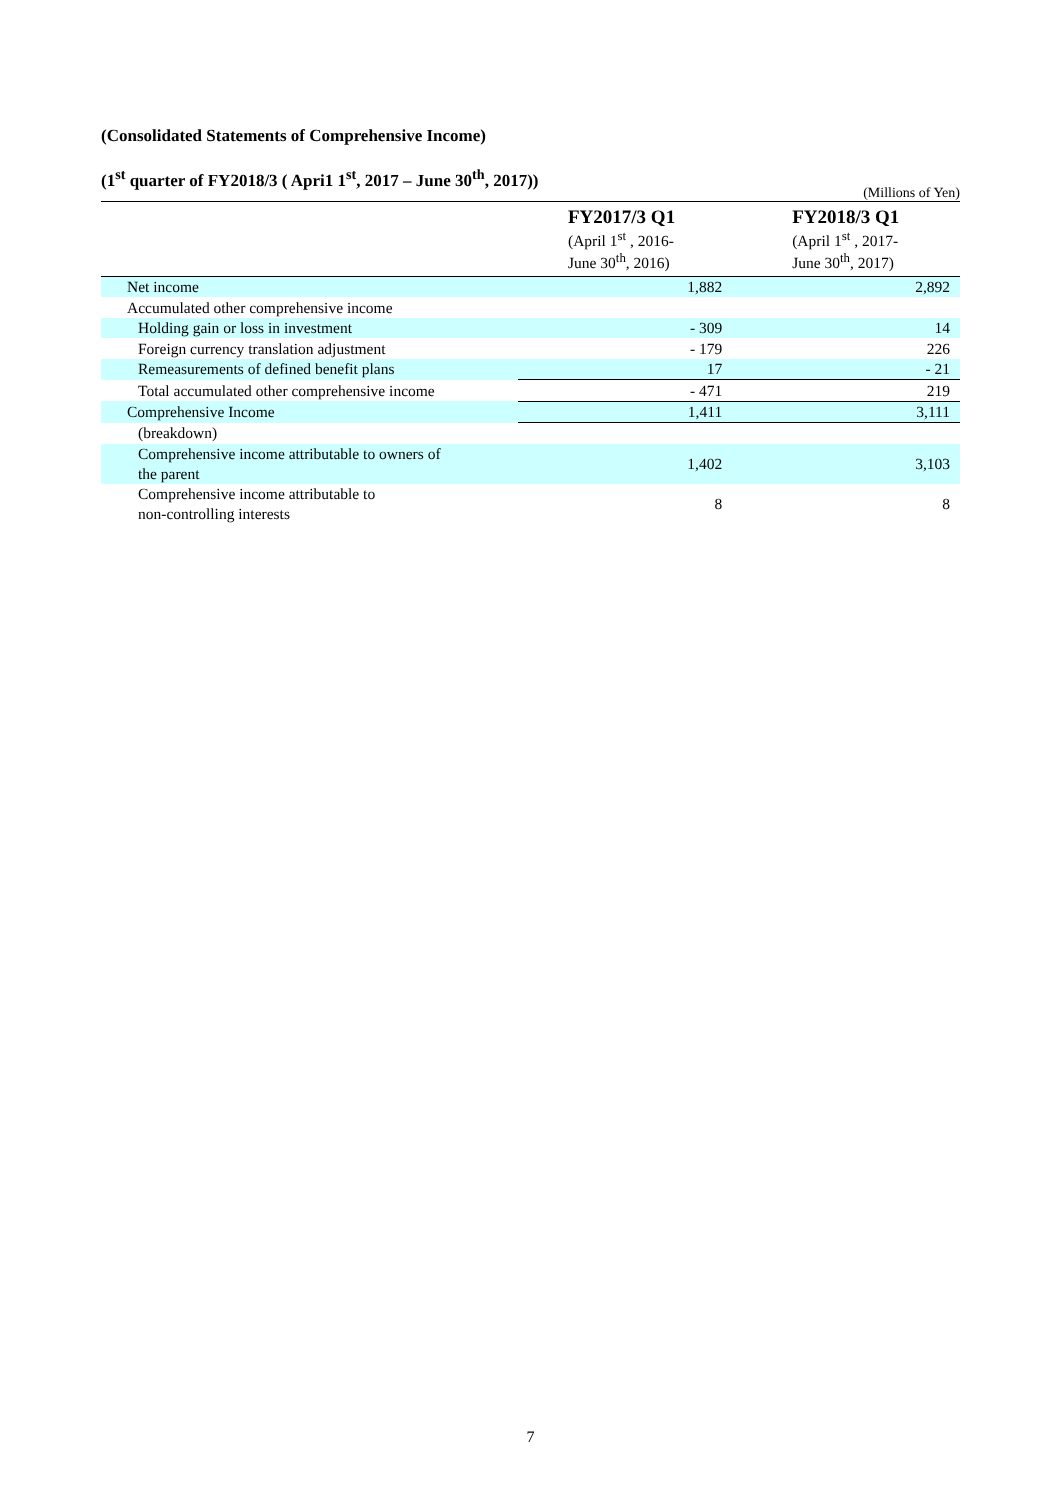(Consolidated Statements of Comprehensive Income)
(1<sup>st</sup> quarter of FY2018/3 ( Apri1 1<sup>st</sup>, 2017 – June 30<sup>th</sup>, 2017))
(Millions of Yen)
| | FY2017/3 Q1 (April 1<sup>st</sup> , 2016- June 30<sup>th</sup>, 2016) | FY2018/3 Q1 (April 1<sup>st</sup> , 2017- June 30<sup>th</sup>, 2017) |
| --- | --- | --- |
| Net income | 1,882 | 2,892 |
| Accumulated other comprehensive income | | |
| Holding gain or loss in investment | - 309 | 14 |
| Foreign currency translation adjustment | - 179 | 226 |
| Remeasurements of defined benefit plans | 17 | - 21 |
| Total accumulated other comprehensive income | - 471 | 219 |
| Comprehensive Income | 1,411 | 3,111 |
| (breakdown) | | |
| Comprehensive income attributable to owners of the parent | 1,402 | 3,103 |
| Comprehensive income attributable to non-controlling interests | 8 | 8 |
7